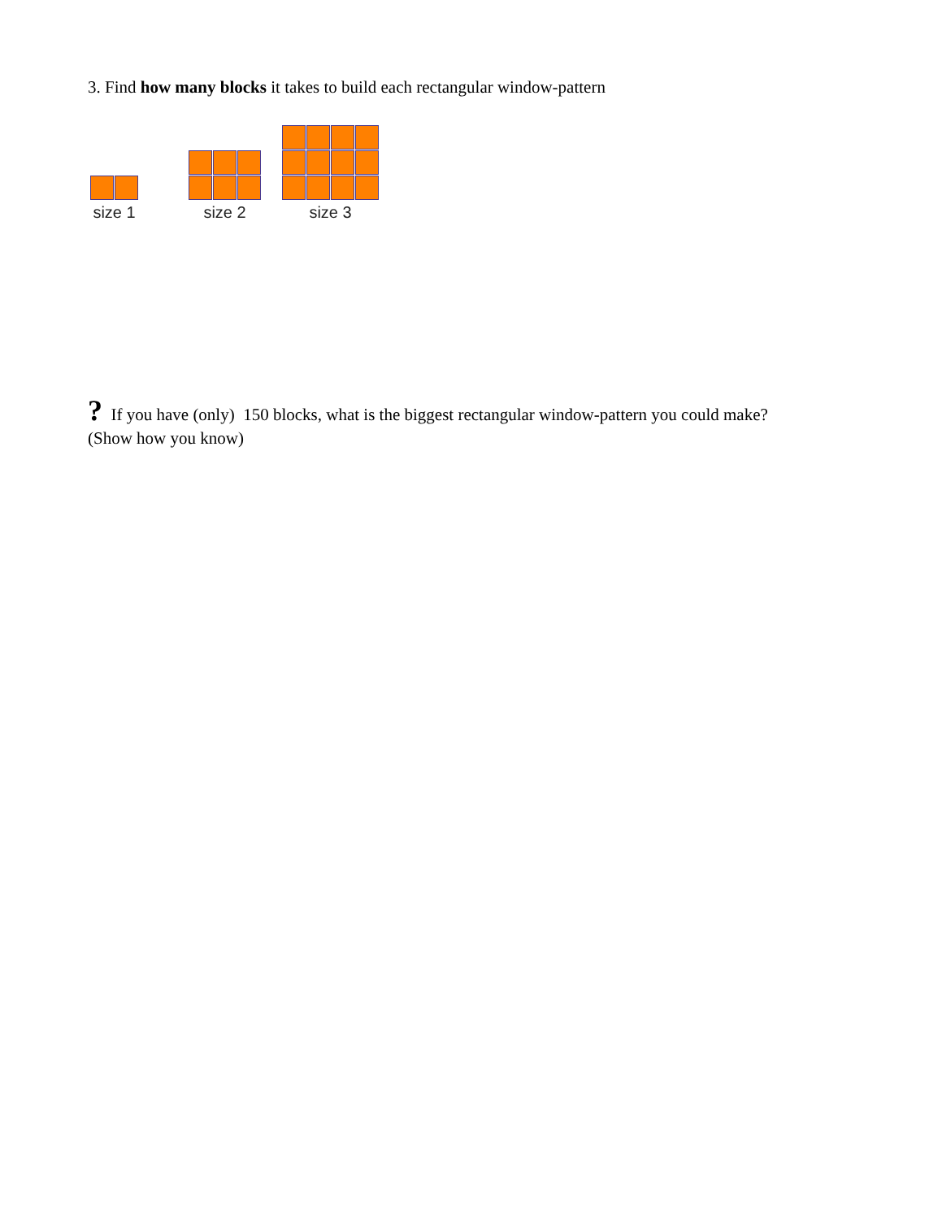3. Find how many blocks it takes to build each rectangular window-pattern
size 1
size 2
size 3
? If you have (only) 150 blocks, what is the biggest rectangular window-pattern you could make?
(Show how you know)